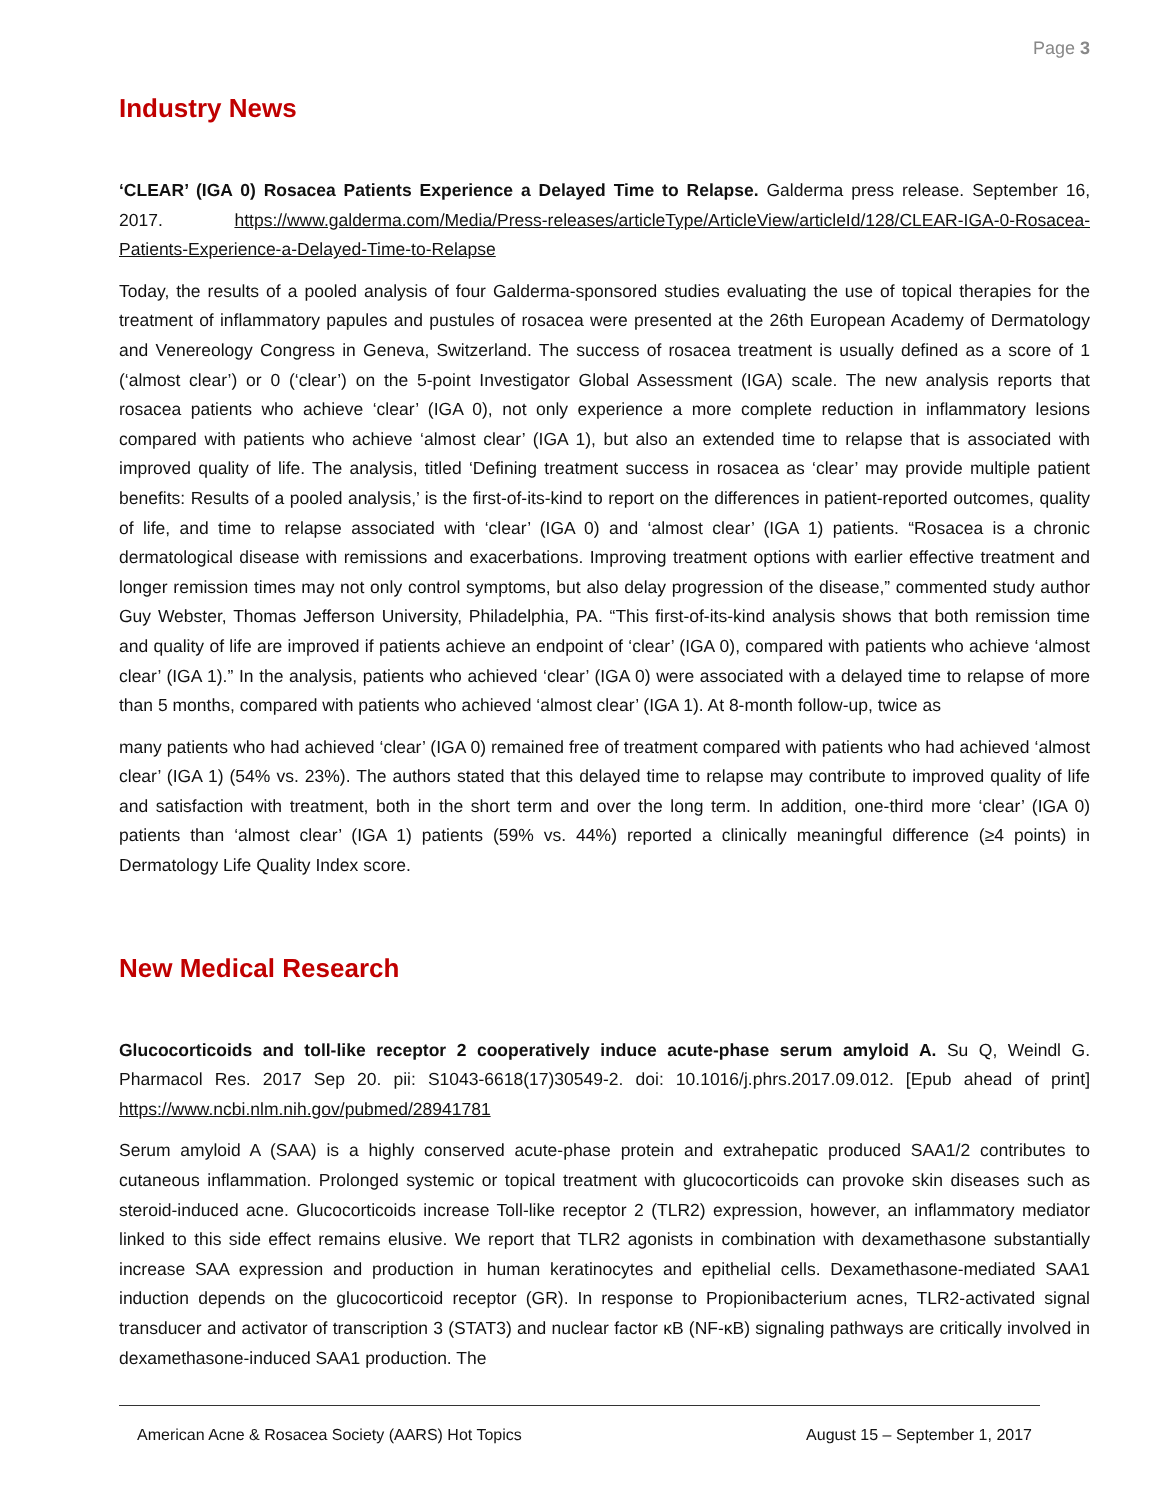Page 3
Industry News
‘CLEAR’ (IGA 0) Rosacea Patients Experience a Delayed Time to Relapse. Galderma press release. September 16, 2017. https://www.galderma.com/Media/Press-releases/articleType/ArticleView/articleId/128/CLEAR-IGA-0-Rosacea-Patients-Experience-a-Delayed-Time-to-Relapse
Today, the results of a pooled analysis of four Galderma-sponsored studies evaluating the use of topical therapies for the treatment of inflammatory papules and pustules of rosacea were presented at the 26th European Academy of Dermatology and Venereology Congress in Geneva, Switzerland. The success of rosacea treatment is usually defined as a score of 1 (‘almost clear’) or 0 (‘clear’) on the 5-point Investigator Global Assessment (IGA) scale. The new analysis reports that rosacea patients who achieve ‘clear’ (IGA 0), not only experience a more complete reduction in inflammatory lesions compared with patients who achieve ‘almost clear’ (IGA 1), but also an extended time to relapse that is associated with improved quality of life. The analysis, titled ‘Defining treatment success in rosacea as ‘clear’ may provide multiple patient benefits: Results of a pooled analysis,’ is the first-of-its-kind to report on the differences in patient-reported outcomes, quality of life, and time to relapse associated with ‘clear’ (IGA 0) and ‘almost clear’ (IGA 1) patients. “Rosacea is a chronic dermatological disease with remissions and exacerbations. Improving treatment options with earlier effective treatment and longer remission times may not only control symptoms, but also delay progression of the disease,” commented study author Guy Webster, Thomas Jefferson University, Philadelphia, PA. “This first-of-its-kind analysis shows that both remission time and quality of life are improved if patients achieve an endpoint of ‘clear’ (IGA 0), compared with patients who achieve ‘almost clear’ (IGA 1).” In the analysis, patients who achieved ‘clear’ (IGA 0) were associated with a delayed time to relapse of more than 5 months, compared with patients who achieved ‘almost clear’ (IGA 1). At 8-month follow-up, twice as
many patients who had achieved ‘clear’ (IGA 0) remained free of treatment compared with patients who had achieved ‘almost clear’ (IGA 1) (54% vs. 23%). The authors stated that this delayed time to relapse may contribute to improved quality of life and satisfaction with treatment, both in the short term and over the long term. In addition, one-third more ‘clear’ (IGA 0) patients than ‘almost clear’ (IGA 1) patients (59% vs. 44%) reported a clinically meaningful difference (≥4 points) in Dermatology Life Quality Index score.
New Medical Research
Glucocorticoids and toll-like receptor 2 cooperatively induce acute-phase serum amyloid A. Su Q, Weindl G. Pharmacol Res. 2017 Sep 20. pii: S1043-6618(17)30549-2. doi: 10.1016/j.phrs.2017.09.012. [Epub ahead of print] https://www.ncbi.nlm.nih.gov/pubmed/28941781
Serum amyloid A (SAA) is a highly conserved acute-phase protein and extrahepatic produced SAA1/2 contributes to cutaneous inflammation. Prolonged systemic or topical treatment with glucocorticoids can provoke skin diseases such as steroid-induced acne. Glucocorticoids increase Toll-like receptor 2 (TLR2) expression, however, an inflammatory mediator linked to this side effect remains elusive. We report that TLR2 agonists in combination with dexamethasone substantially increase SAA expression and production in human keratinocytes and epithelial cells. Dexamethasone-mediated SAA1 induction depends on the glucocorticoid receptor (GR). In response to Propionibacterium acnes, TLR2-activated signal transducer and activator of transcription 3 (STAT3) and nuclear factor κB (NF-κB) signaling pathways are critically involved in dexamethasone-induced SAA1 production. The
American Acne & Rosacea Society (AARS) Hot Topics August 15 – September 1, 2017